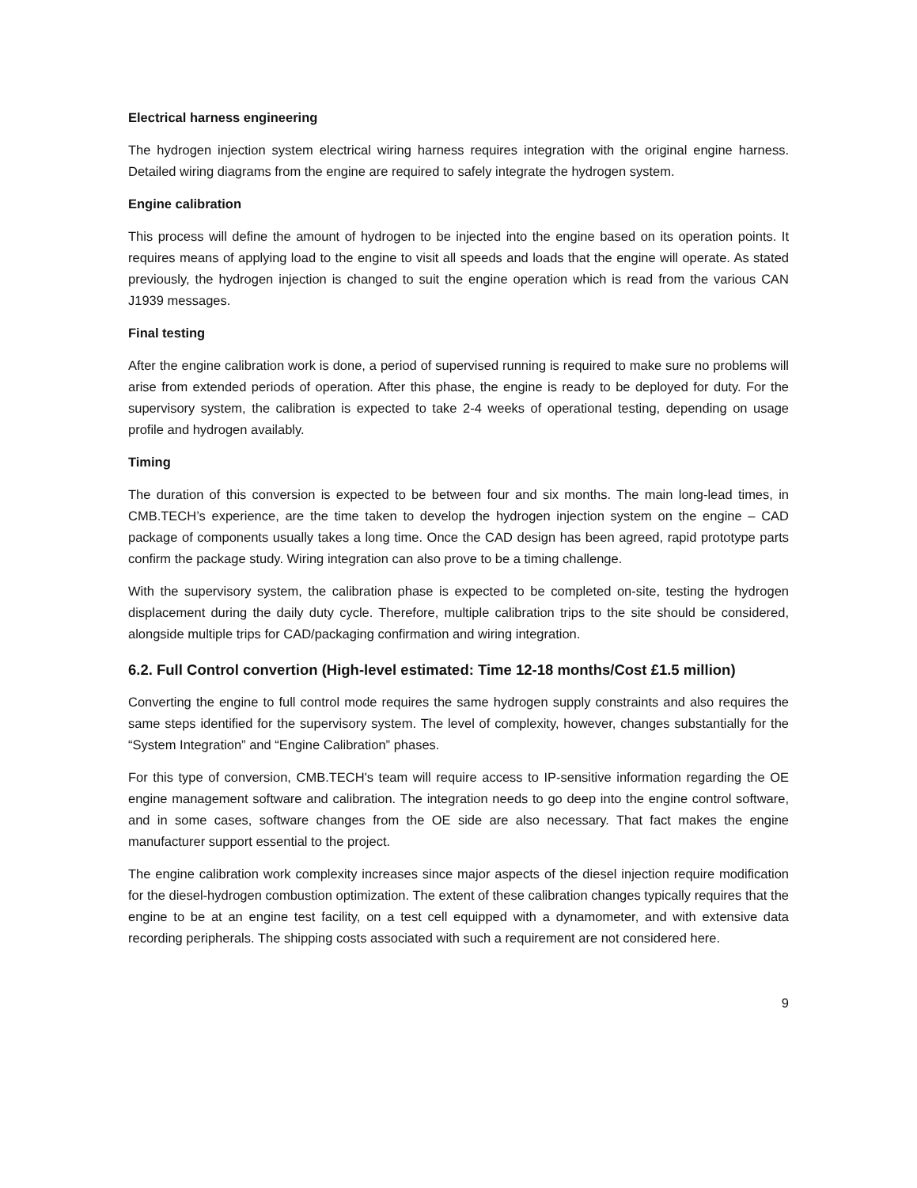Electrical harness engineering
The hydrogen injection system electrical wiring harness requires integration with the original engine harness. Detailed wiring diagrams from the engine are required to safely integrate the hydrogen system.
Engine calibration
This process will define the amount of hydrogen to be injected into the engine based on its operation points. It requires means of applying load to the engine to visit all speeds and loads that the engine will operate. As stated previously, the hydrogen injection is changed to suit the engine operation which is read from the various CAN J1939 messages.
Final testing
After the engine calibration work is done, a period of supervised running is required to make sure no problems will arise from extended periods of operation. After this phase, the engine is ready to be deployed for duty. For the supervisory system, the calibration is expected to take 2-4 weeks of operational testing, depending on usage profile and hydrogen availably.
Timing
The duration of this conversion is expected to be between four and six months. The main long-lead times, in CMB.TECH’s experience, are the time taken to develop the hydrogen injection system on the engine – CAD package of components usually takes a long time. Once the CAD design has been agreed, rapid prototype parts confirm the package study. Wiring integration can also prove to be a timing challenge.
With the supervisory system, the calibration phase is expected to be completed on-site, testing the hydrogen displacement during the daily duty cycle. Therefore, multiple calibration trips to the site should be considered, alongside multiple trips for CAD/packaging confirmation and wiring integration.
6.2. Full Control convertion (High-level estimated: Time 12-18 months/Cost £1.5 million)
Converting the engine to full control mode requires the same hydrogen supply constraints and also requires the same steps identified for the supervisory system. The level of complexity, however, changes substantially for the “System Integration” and “Engine Calibration” phases.
For this type of conversion, CMB.TECH's team will require access to IP-sensitive information regarding the OE engine management software and calibration. The integration needs to go deep into the engine control software, and in some cases, software changes from the OE side are also necessary. That fact makes the engine manufacturer support essential to the project.
The engine calibration work complexity increases since major aspects of the diesel injection require modification for the diesel-hydrogen combustion optimization. The extent of these calibration changes typically requires that the engine to be at an engine test facility, on a test cell equipped with a dynamometer, and with extensive data recording peripherals. The shipping costs associated with such a requirement are not considered here.
9